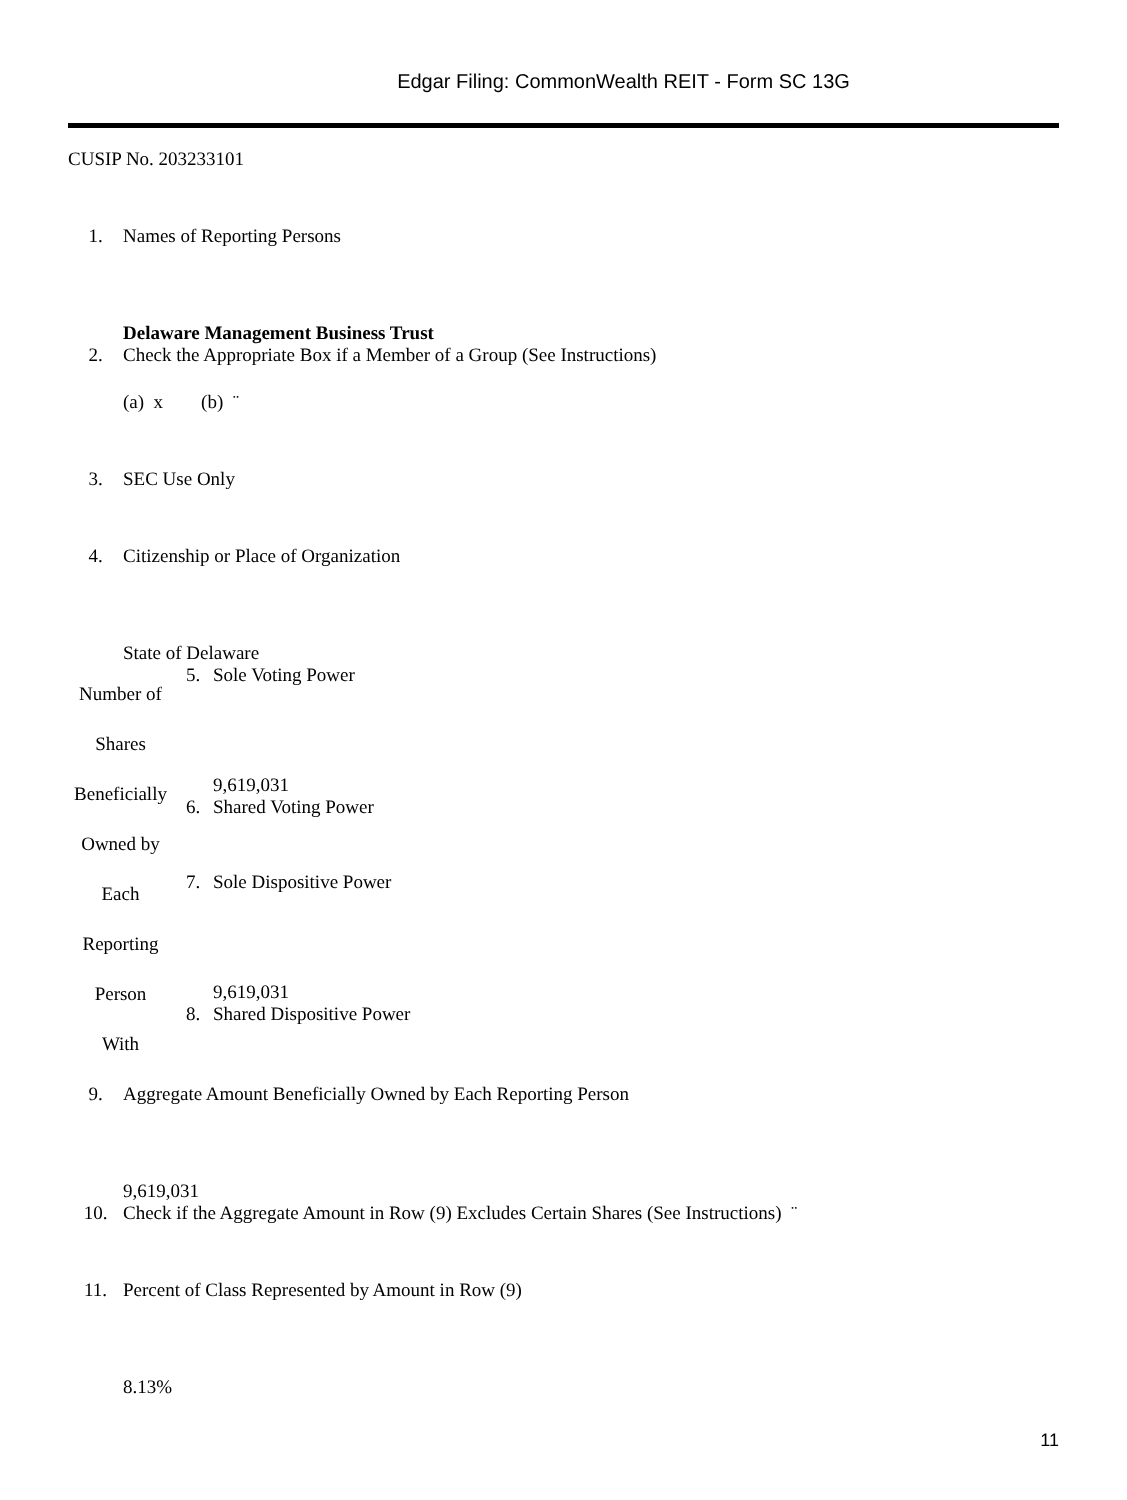Edgar Filing: CommonWealth REIT - Form SC 13G
CUSIP No. 203233101
1. Names of Reporting Persons
Delaware Management Business Trust
2. Check the Appropriate Box if a Member of a Group (See Instructions)
(a) x (b) ¨
3. SEC Use Only
4. Citizenship or Place of Organization
State of Delaware
| Number of Shares Beneficially Owned by Each Reporting Person With | 5. | Sole Voting Power 9,619,031 |
| | 6. | Shared Voting Power |
| | 7. | Sole Dispositive Power 9,619,031 |
| | 8. | Shared Dispositive Power |
9. Aggregate Amount Beneficially Owned by Each Reporting Person
9,619,031
10. Check if the Aggregate Amount in Row (9) Excludes Certain Shares (See Instructions) ¨
11. Percent of Class Represented by Amount in Row (9)
8.13%
11